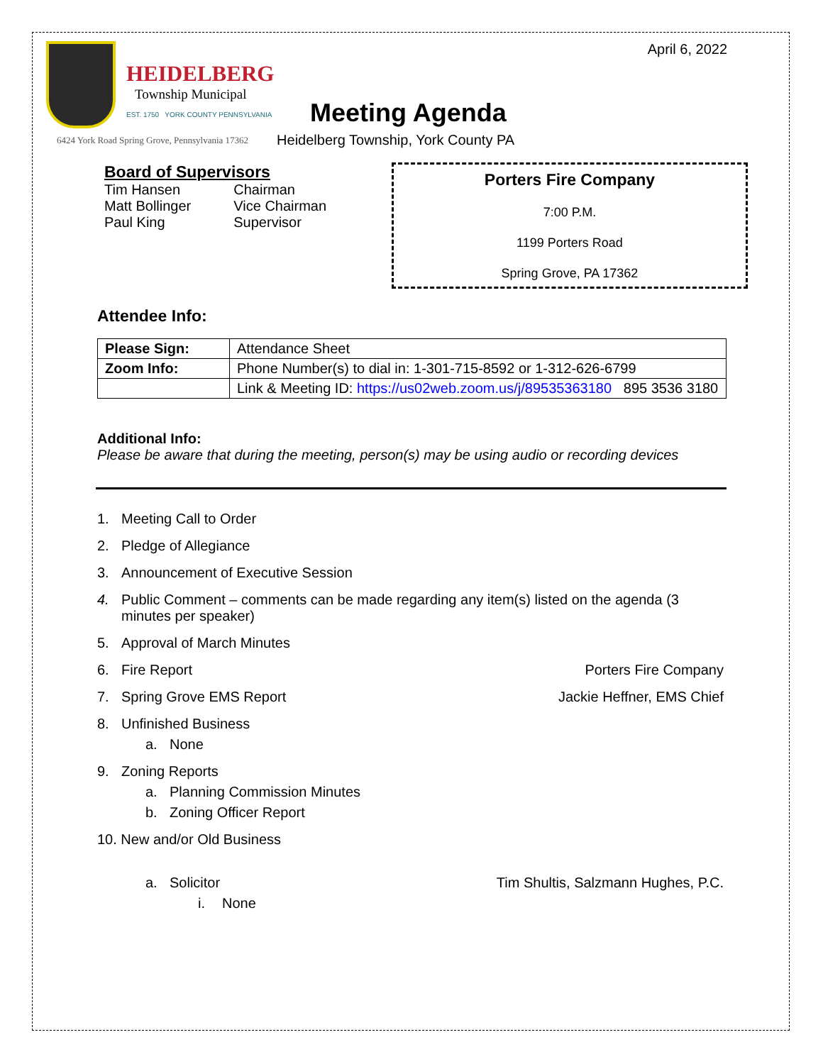HEIDELBERG
Township Municipal
EST. 1750 YORK COUNTY PENNSYLVANIA
April 6, 2022
Meeting Agenda
6424 York Road Spring Grove, Pennsylvania 17362 Heidelberg Township, York County PA
Board of Supervisors
| Tim Hansen | Chairman |
| Matt Bollinger | Vice Chairman |
| Paul King | Supervisor |
Porters Fire Company
7:00 P.M.
1199 Porters Road
Spring Grove, PA 17362
Attendee Info:
| Please Sign: | Attendance Sheet |
| Zoom Info: | Phone Number(s) to dial in: 1-301-715-8592 or 1-312-626-6799 |
| | Link & Meeting ID: https://us02web.zoom.us/j/89535363180 895 3536 3180 |
Additional Info:
Please be aware that during the meeting, person(s) may be using audio or recording devices
1. Meeting Call to Order
2. Pledge of Allegiance
3. Announcement of Executive Session
4. Public Comment – comments can be made regarding any item(s) listed on the agenda (3 minutes per speaker)
5. Approval of March Minutes
6. Fire Report Porters Fire Company
7. Spring Grove EMS Report Jackie Heffner, EMS Chief
8. Unfinished Business
a. None
9. Zoning Reports
a. Planning Commission Minutes
b. Zoning Officer Report
10. New and/or Old Business
a. Solicitor Tim Shultis, Salzmann Hughes, P.C.
i. None